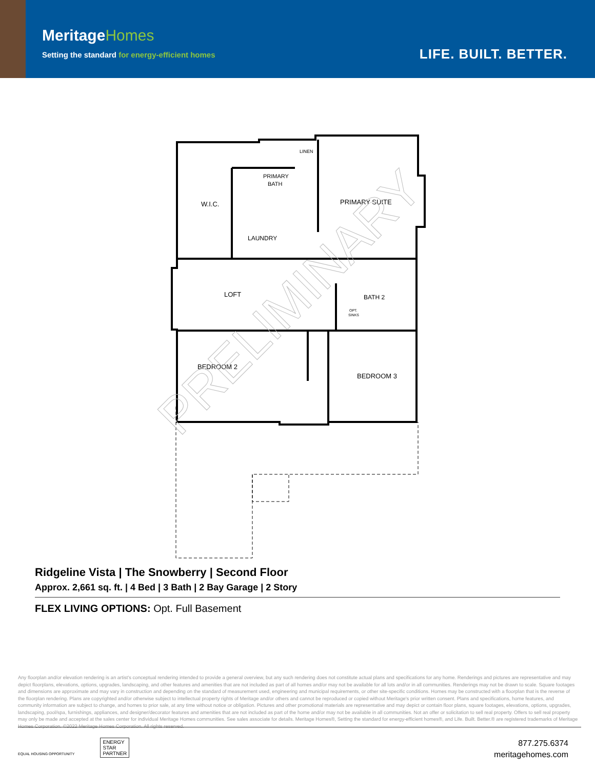MeritageHomes
Setting the standard for energy-efficient homes
LIFE. BUILT. BETTER.
W.I.C.
PRIMARY
BATH
LINEN
PRIMARY SUITE
LAUNDRY
LOFT
BATH 2
OPT.
SINKS
BEDROOM 2
BEDROOM 3
PRELIMINARY
Ridgeline Vista | The Snowberry | Second Floor
Approx. 2,661 sq. ft. | 4 Bed | 3 Bath | 2 Bay Garage | 2 Story
FLEX LIVING OPTIONS: Opt. Full Basement
Any floorplan and/or elevation rendering is an artist's conceptual rendering intended to provide a general overview, but any such rendering does not constitute actual plans and specifications for any home. Renderings and pictures are representative and may depict floorplans, elevations, options, upgrades, landscaping, and other features and amenities that are not included as part of all homes and/or may not be available for all lots and/or in all communities. Renderings may not be drawn to scale. Square footages and dimensions are approximate and may vary in construction and depending on the standard of measurement used, engineering and municipal requirements, or other site-specific conditions. Homes may be constructed with a floorplan that is the reverse of the floorplan rendering. Plans are copyrighted and/or otherwise subject to intellectual property rights of Meritage and/or others and cannot be reproduced or copied without Meritage's prior written consent. Plans and specifications, home features, and community information are subject to change, and homes to prior sale, at any time without notice or obligation. Pictures and other promotional materials are representative and may depict or contain floor plans, square footages, elevations, options, upgrades, landscaping, pool/spa, furnishings, appliances, and designer/decorator features and amenities that are not included as part of the home and/or may not be available in all communities. Not an offer or solicitation to sell real property. Offers to sell real property may only be made and accepted at the sales center for individual Meritage Homes communities. See sales associate for details. Meritage Homes®, Setting the standard for energy-efficient homes®, and Life. Built. Better.® are registered trademarks of Meritage Homes Corporation. ©2022 Meritage Homes Corporation. All rights reserved.
EQUAL HOUSING OPPORTUNITY ENERGY
STAR
PARTNER
877.275.6374
meritagehomes.com